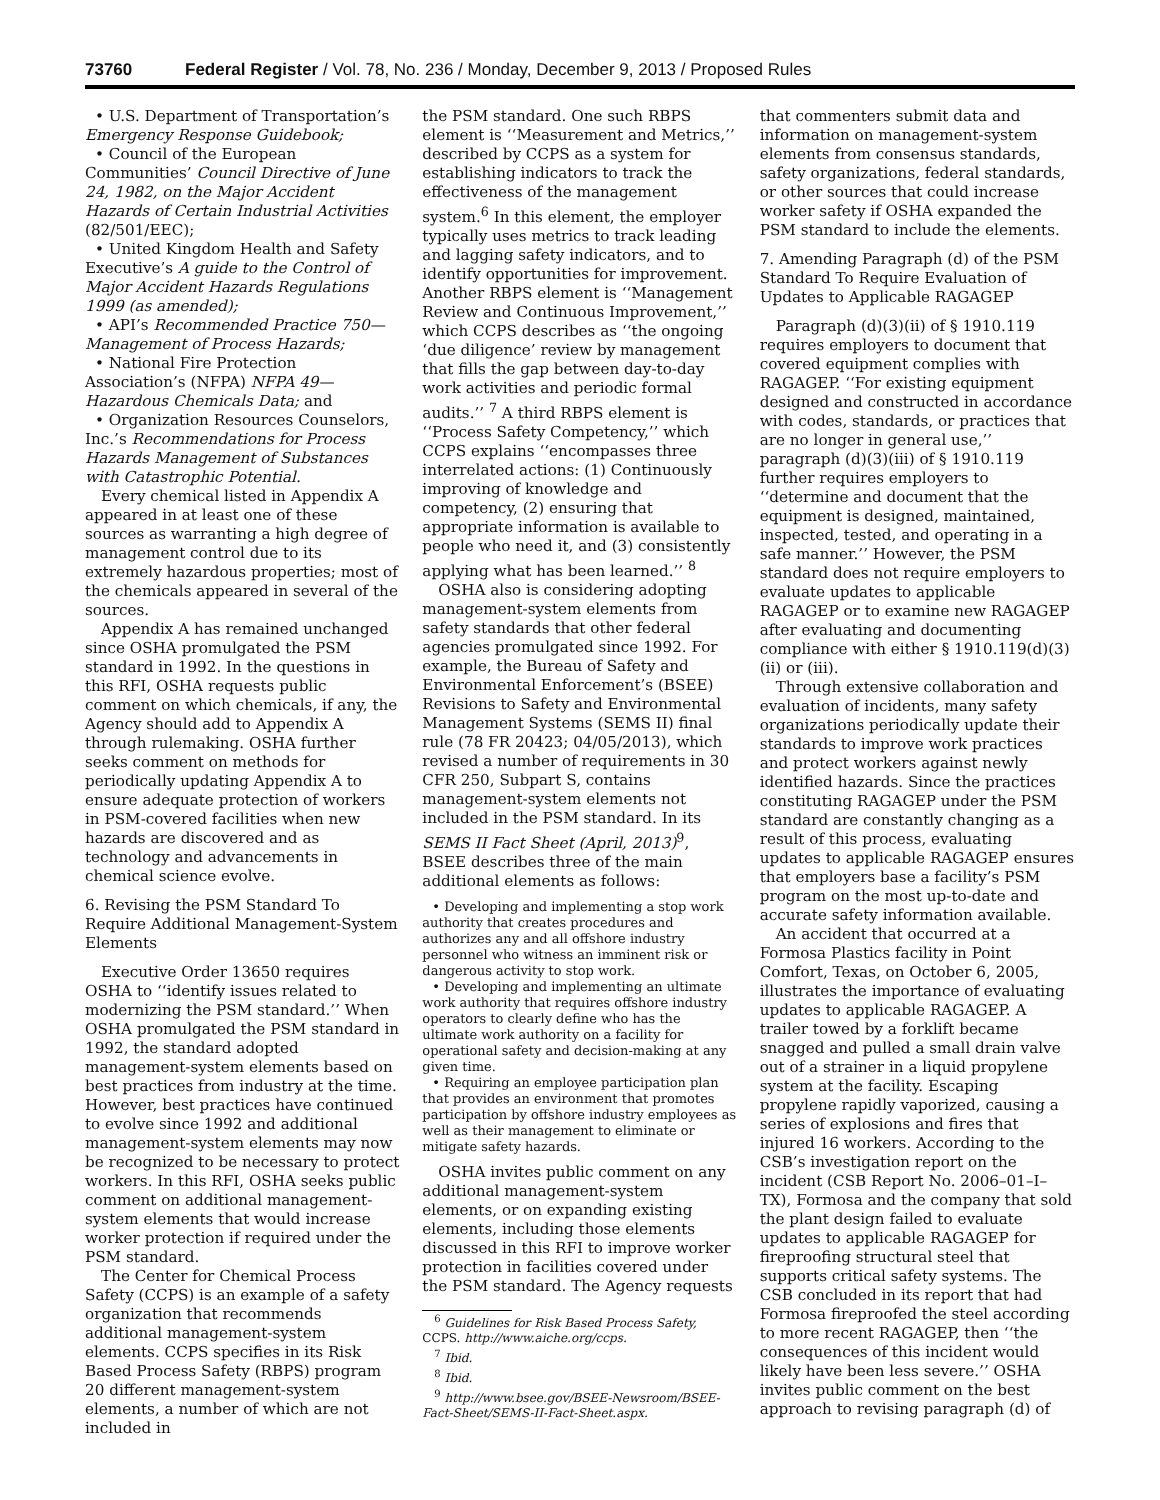73760 Federal Register / Vol. 78, No. 236 / Monday, December 9, 2013 / Proposed Rules
• U.S. Department of Transportation’s Emergency Response Guidebook;
• Council of the European Communities’ Council Directive of June 24, 1982, on the Major Accident Hazards of Certain Industrial Activities (82/501/EEC);
• United Kingdom Health and Safety Executive’s A guide to the Control of Major Accident Hazards Regulations 1999 (as amended);
• API’s Recommended Practice 750—Management of Process Hazards;
• National Fire Protection Association’s (NFPA) NFPA 49—Hazardous Chemicals Data; and
• Organization Resources Counselors, Inc.’s Recommendations for Process Hazards Management of Substances with Catastrophic Potential.
Every chemical listed in Appendix A appeared in at least one of these sources as warranting a high degree of management control due to its extremely hazardous properties; most of the chemicals appeared in several of the sources.
Appendix A has remained unchanged since OSHA promulgated the PSM standard in 1992. In the questions in this RFI, OSHA requests public comment on which chemicals, if any, the Agency should add to Appendix A through rulemaking. OSHA further seeks comment on methods for periodically updating Appendix A to ensure adequate protection of workers in PSM-covered facilities when new hazards are discovered and as technology and advancements in chemical science evolve.
6. Revising the PSM Standard To Require Additional Management-System Elements
Executive Order 13650 requires OSHA to ‘‘identify issues related to modernizing the PSM standard.’’ When OSHA promulgated the PSM standard in 1992, the standard adopted management-system elements based on best practices from industry at the time. However, best practices have continued to evolve since 1992 and additional management-system elements may now be recognized to be necessary to protect workers. In this RFI, OSHA seeks public comment on additional management-system elements that would increase worker protection if required under the PSM standard.
The Center for Chemical Process Safety (CCPS) is an example of a safety organization that recommends additional management-system elements. CCPS specifies in its Risk Based Process Safety (RBPS) program 20 different management-system elements, a number of which are not included in
the PSM standard. One such RBPS element is ‘‘Measurement and Metrics,’’ described by CCPS as a system for establishing indicators to track the effectiveness of the management system.<sup>6</sup> In this element, the employer typically uses metrics to track leading and lagging safety indicators, and to identify opportunities for improvement. Another RBPS element is ‘‘Management Review and Continuous Improvement,’’ which CCPS describes as ‘‘the ongoing ‘due diligence’ review by management that fills the gap between day-to-day work activities and periodic formal audits.’’ <sup>7</sup> A third RBPS element is ‘‘Process Safety Competency,’’ which CCPS explains ‘‘encompasses three interrelated actions: (1) Continuously improving of knowledge and competency, (2) ensuring that appropriate information is available to people who need it, and (3) consistently applying what has been learned.’’ <sup>8</sup>
OSHA also is considering adopting management-system elements from safety standards that other federal agencies promulgated since 1992. For example, the Bureau of Safety and Environmental Enforcement’s (BSEE) Revisions to Safety and Environmental Management Systems (SEMS II) final rule (78 FR 20423; 04/05/2013), which revised a number of requirements in 30 CFR 250, Subpart S, contains management-system elements not included in the PSM standard. In its SEMS II Fact Sheet (April, 2013)<sup>9</sup>, BSEE describes three of the main additional elements as follows:
• Developing and implementing a stop work authority that creates procedures and authorizes any and all offshore industry personnel who witness an imminent risk or dangerous activity to stop work.
• Developing and implementing an ultimate work authority that requires offshore industry operators to clearly define who has the ultimate work authority on a facility for operational safety and decision-making at any given time.
• Requiring an employee participation plan that provides an environment that promotes participation by offshore industry employees as well as their management to eliminate or mitigate safety hazards.
OSHA invites public comment on any additional management-system elements, or on expanding existing elements, including those elements discussed in this RFI to improve worker protection in facilities covered under the PSM standard. The Agency requests
<sup>6</sup> Guidelines for Risk Based Process Safety, CCPS. http://www.aiche.org/ccps.
<sup>7</sup> Ibid.
<sup>8</sup> Ibid.
<sup>9</sup> http://www.bsee.gov/BSEE-Newsroom/BSEE-Fact-Sheet/SEMS-II-Fact-Sheet.aspx.
that commenters submit data and information on management-system elements from consensus standards, safety organizations, federal standards, or other sources that could increase worker safety if OSHA expanded the PSM standard to include the elements.
7. Amending Paragraph (d) of the PSM Standard To Require Evaluation of Updates to Applicable RAGAGEP
Paragraph (d)(3)(ii) of § 1910.119 requires employers to document that covered equipment complies with RAGAGEP. ‘‘For existing equipment designed and constructed in accordance with codes, standards, or practices that are no longer in general use,’’ paragraph (d)(3)(iii) of § 1910.119 further requires employers to ‘‘determine and document that the equipment is designed, maintained, inspected, tested, and operating in a safe manner.’’ However, the PSM standard does not require employers to evaluate updates to applicable RAGAGEP or to examine new RAGAGEP after evaluating and documenting compliance with either § 1910.119(d)(3)(ii) or (iii).
Through extensive collaboration and evaluation of incidents, many safety organizations periodically update their standards to improve work practices and protect workers against newly identified hazards. Since the practices constituting RAGAGEP under the PSM standard are constantly changing as a result of this process, evaluating updates to applicable RAGAGEP ensures that employers base a facility’s PSM program on the most up-to-date and accurate safety information available.
An accident that occurred at a Formosa Plastics facility in Point Comfort, Texas, on October 6, 2005, illustrates the importance of evaluating updates to applicable RAGAGEP. A trailer towed by a forklift became snagged and pulled a small drain valve out of a strainer in a liquid propylene system at the facility. Escaping propylene rapidly vaporized, causing a series of explosions and fires that injured 16 workers. According to the CSB’s investigation report on the incident (CSB Report No. 2006–01–I–TX), Formosa and the company that sold the plant design failed to evaluate updates to applicable RAGAGEP for fireproofing structural steel that supports critical safety systems. The CSB concluded in its report that had Formosa fireproofed the steel according to more recent RAGAGEP, then ‘‘the consequences of this incident would likely have been less severe.’’ OSHA invites public comment on the best approach to revising paragraph (d) of